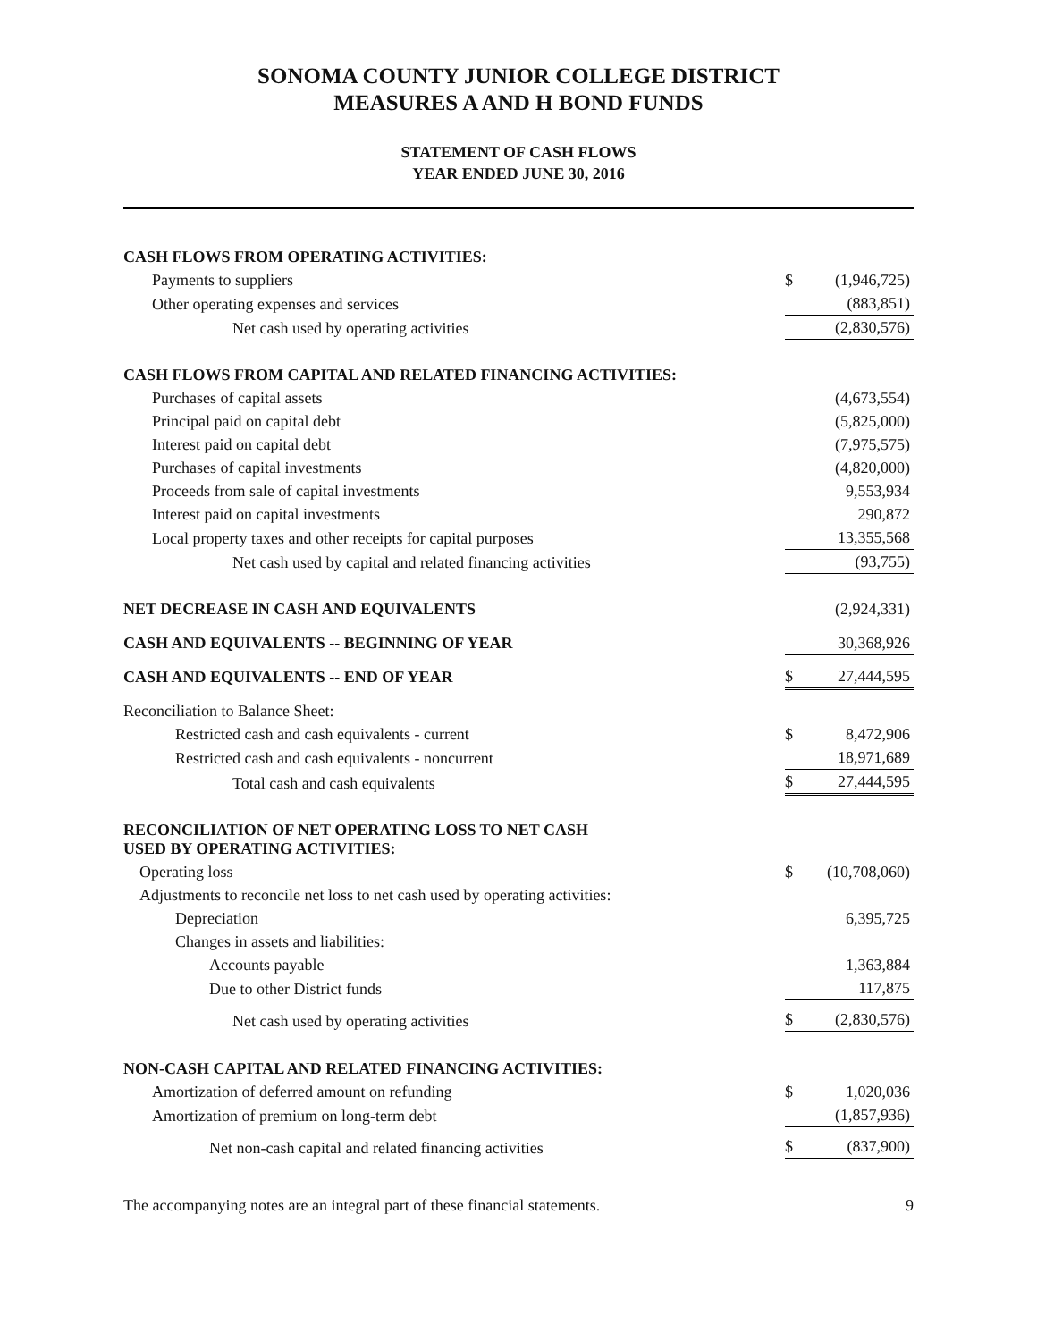SONOMA COUNTY JUNIOR COLLEGE DISTRICT
MEASURES A AND H BOND FUNDS
STATEMENT OF CASH FLOWS
YEAR ENDED JUNE 30, 2016
| CASH FLOWS FROM OPERATING ACTIVITIES: | | |
| Payments to suppliers | $ | (1,946,725) |
| Other operating expenses and services | | (883,851) |
| Net cash used by operating activities | | (2,830,576) |
| CASH FLOWS FROM CAPITAL AND RELATED FINANCING ACTIVITIES: | | |
| Purchases of capital assets | | (4,673,554) |
| Principal paid on capital debt | | (5,825,000) |
| Interest paid on capital debt | | (7,975,575) |
| Purchases of capital investments | | (4,820,000) |
| Proceeds from sale of capital investments | | 9,553,934 |
| Interest paid on capital investments | | 290,872 |
| Local property taxes and other receipts for capital purposes | | 13,355,568 |
| Net cash used by capital and related financing activities | | (93,755) |
| NET DECREASE IN CASH AND EQUIVALENTS | | (2,924,331) |
| CASH AND EQUIVALENTS -- BEGINNING OF YEAR | | 30,368,926 |
| CASH AND EQUIVALENTS -- END OF YEAR | $ | 27,444,595 |
| Reconciliation to Balance Sheet: | | |
| Restricted cash and cash equivalents - current | $ | 8,472,906 |
| Restricted cash and cash equivalents - noncurrent | | 18,971,689 |
| Total cash and cash equivalents | $ | 27,444,595 |
| RECONCILIATION OF NET OPERATING LOSS TO NET CASH USED BY OPERATING ACTIVITIES: | | |
| Operating loss | $ | (10,708,060) |
| Adjustments to reconcile net loss to net cash used by operating activities: | | |
| Depreciation | | 6,395,725 |
| Changes in assets and liabilities: | | |
| Accounts payable | | 1,363,884 |
| Due to other District funds | | 117,875 |
| Net cash used by operating activities | $ | (2,830,576) |
| NON-CASH CAPITAL AND RELATED FINANCING ACTIVITIES: | | |
| Amortization of deferred amount on refunding | $ | 1,020,036 |
| Amortization of premium on long-term debt | | (1,857,936) |
| Net non-cash capital and related financing activities | $ | (837,900) |
The accompanying notes are an integral part of these financial statements. 9